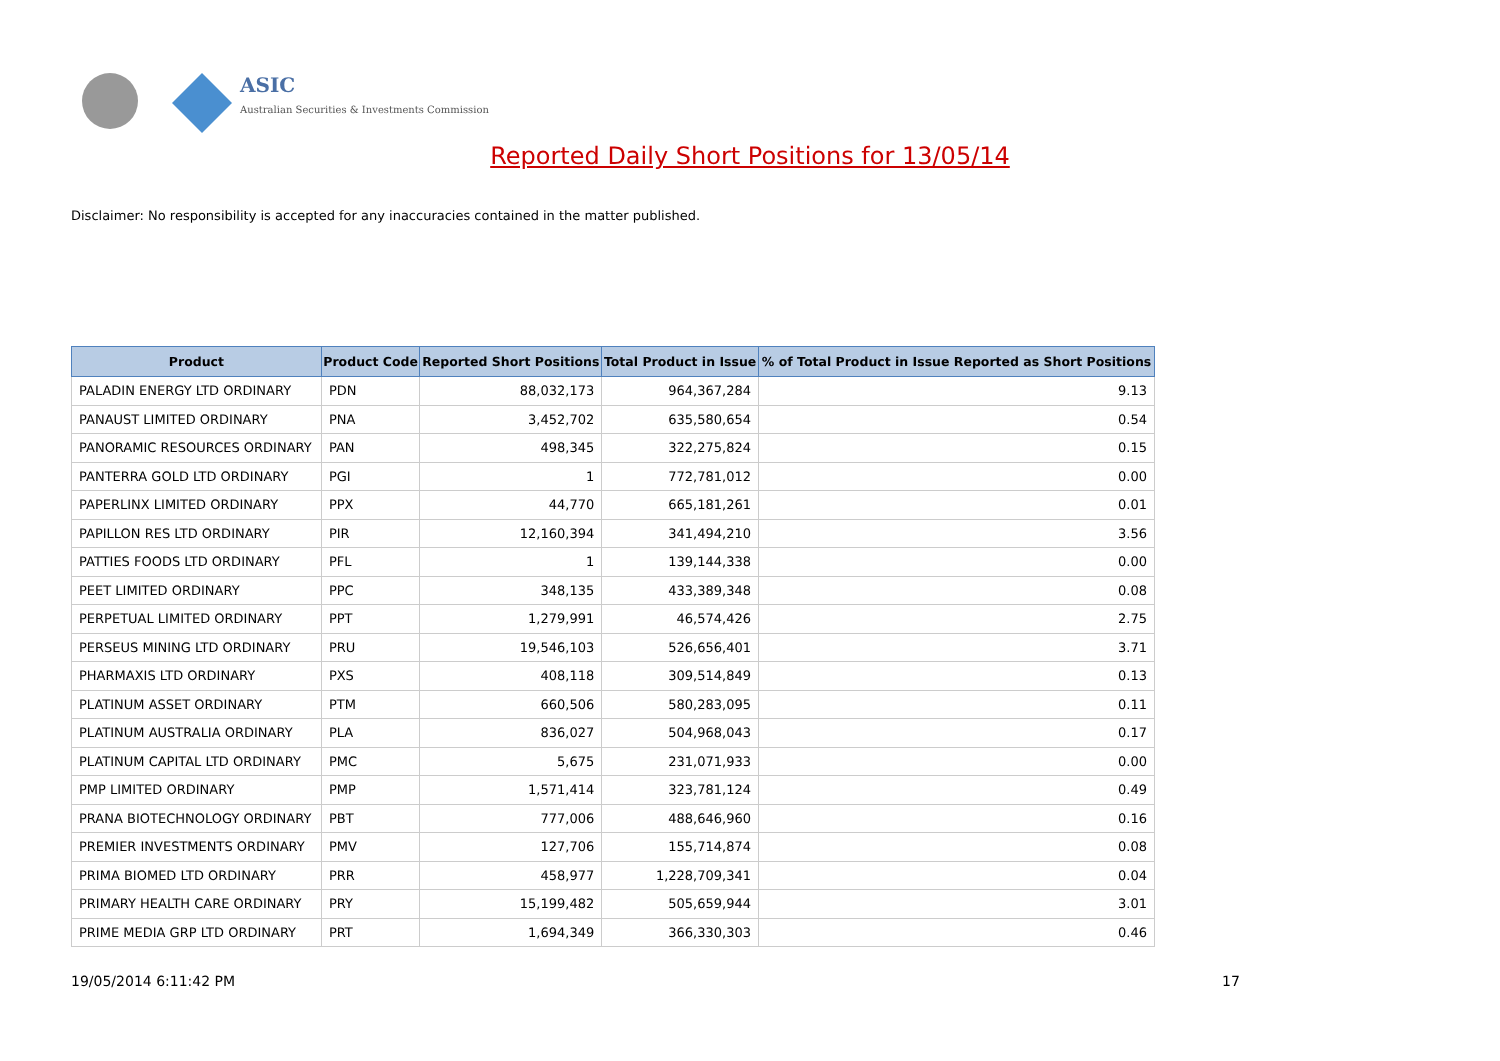ASIC
Australian Securities & Investments Commission
Reported Daily Short Positions for 13/05/14
Disclaimer: No responsibility is accepted for any inaccuracies contained in the matter published.
| Product | Product Code | Reported Short Positions | Total Product in Issue | % of Total Product in Issue Reported as Short Positions |
| --- | --- | --- | --- | --- |
| PALADIN ENERGY LTD ORDINARY | PDN | 88,032,173 | 964,367,284 | 9.13 |
| PANAUST LIMITED ORDINARY | PNA | 3,452,702 | 635,580,654 | 0.54 |
| PANORAMIC RESOURCES ORDINARY | PAN | 498,345 | 322,275,824 | 0.15 |
| PANTERRA GOLD LTD ORDINARY | PGI | 1 | 772,781,012 | 0.00 |
| PAPERLINX LIMITED ORDINARY | PPX | 44,770 | 665,181,261 | 0.01 |
| PAPILLON RES LTD ORDINARY | PIR | 12,160,394 | 341,494,210 | 3.56 |
| PATTIES FOODS LTD ORDINARY | PFL | 1 | 139,144,338 | 0.00 |
| PEET LIMITED ORDINARY | PPC | 348,135 | 433,389,348 | 0.08 |
| PERPETUAL LIMITED ORDINARY | PPT | 1,279,991 | 46,574,426 | 2.75 |
| PERSEUS MINING LTD ORDINARY | PRU | 19,546,103 | 526,656,401 | 3.71 |
| PHARMAXIS LTD ORDINARY | PXS | 408,118 | 309,514,849 | 0.13 |
| PLATINUM ASSET ORDINARY | PTM | 660,506 | 580,283,095 | 0.11 |
| PLATINUM AUSTRALIA ORDINARY | PLA | 836,027 | 504,968,043 | 0.17 |
| PLATINUM CAPITAL LTD ORDINARY | PMC | 5,675 | 231,071,933 | 0.00 |
| PMP LIMITED ORDINARY | PMP | 1,571,414 | 323,781,124 | 0.49 |
| PRANA BIOTECHNOLOGY ORDINARY | PBT | 777,006 | 488,646,960 | 0.16 |
| PREMIER INVESTMENTS ORDINARY | PMV | 127,706 | 155,714,874 | 0.08 |
| PRIMA BIOMED LTD ORDINARY | PRR | 458,977 | 1,228,709,341 | 0.04 |
| PRIMARY HEALTH CARE ORDINARY | PRY | 15,199,482 | 505,659,944 | 3.01 |
| PRIME MEDIA GRP LTD ORDINARY | PRT | 1,694,349 | 366,330,303 | 0.46 |
19/05/2014 6:11:42 PM 17